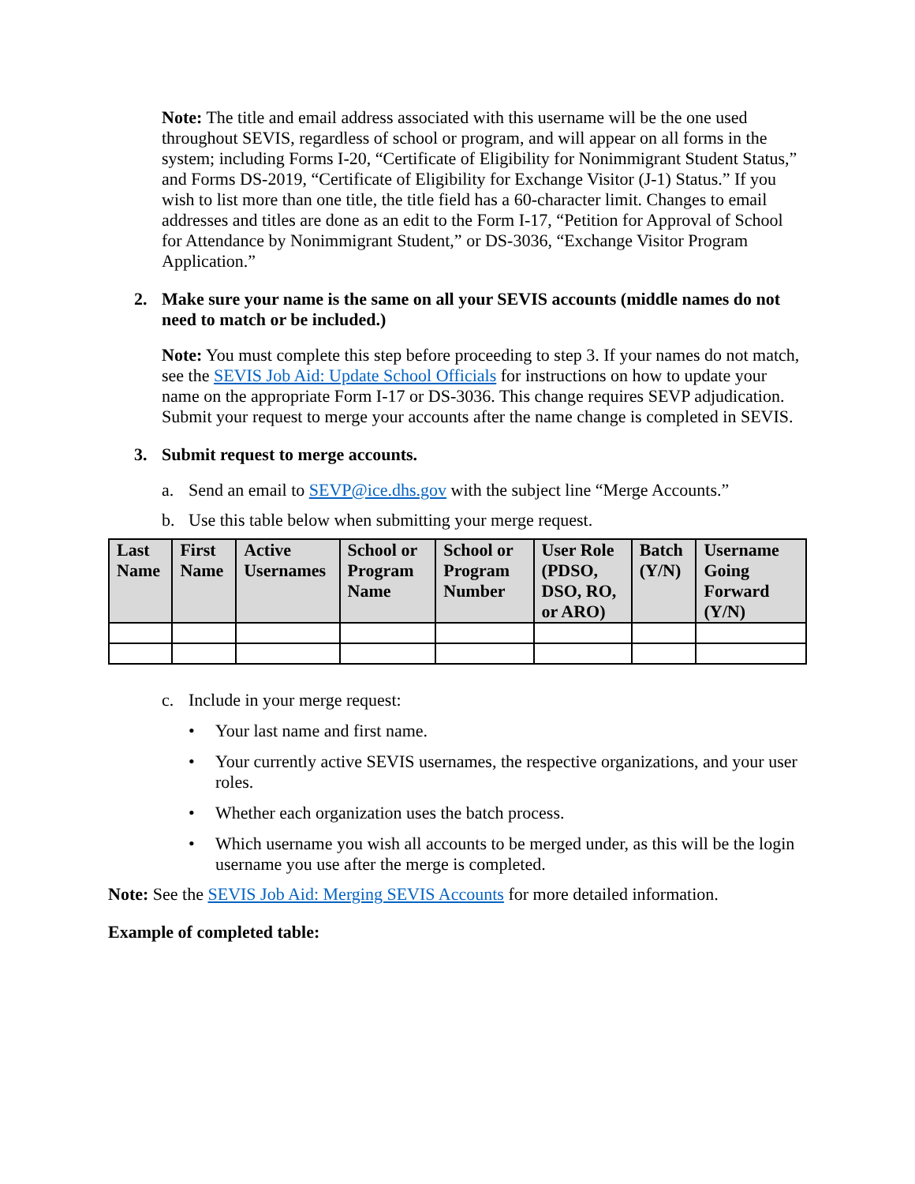Note: The title and email address associated with this username will be the one used throughout SEVIS, regardless of school or program, and will appear on all forms in the system; including Forms I-20, “Certificate of Eligibility for Nonimmigrant Student Status,” and Forms DS-2019, “Certificate of Eligibility for Exchange Visitor (J-1) Status.” If you wish to list more than one title, the title field has a 60-character limit. Changes to email addresses and titles are done as an edit to the Form I-17, “Petition for Approval of School for Attendance by Nonimmigrant Student,” or DS-3036, “Exchange Visitor Program Application.”
2. Make sure your name is the same on all your SEVIS accounts (middle names do not need to match or be included.)
Note: You must complete this step before proceeding to step 3. If your names do not match, see the SEVIS Job Aid: Update School Officials for instructions on how to update your name on the appropriate Form I-17 or DS-3036. This change requires SEVP adjudication. Submit your request to merge your accounts after the name change is completed in SEVIS.
3. Submit request to merge accounts.
a. Send an email to SEVP@ice.dhs.gov with the subject line “Merge Accounts.”
b. Use this table below when submitting your merge request.
| Last Name | First Name | Active Usernames | School or Program Name | School or Program Number | User Role (PDSO, DSO, RO, or ARO) | Batch (Y/N) | Username Going Forward (Y/N) |
| --- | --- | --- | --- | --- | --- | --- | --- |
c. Include in your merge request:
• Your last name and first name.
• Your currently active SEVIS usernames, the respective organizations, and your user roles.
• Whether each organization uses the batch process.
• Which username you wish all accounts to be merged under, as this will be the login username you use after the merge is completed.
Note: See the SEVIS Job Aid: Merging SEVIS Accounts for more detailed information.
Example of completed table: